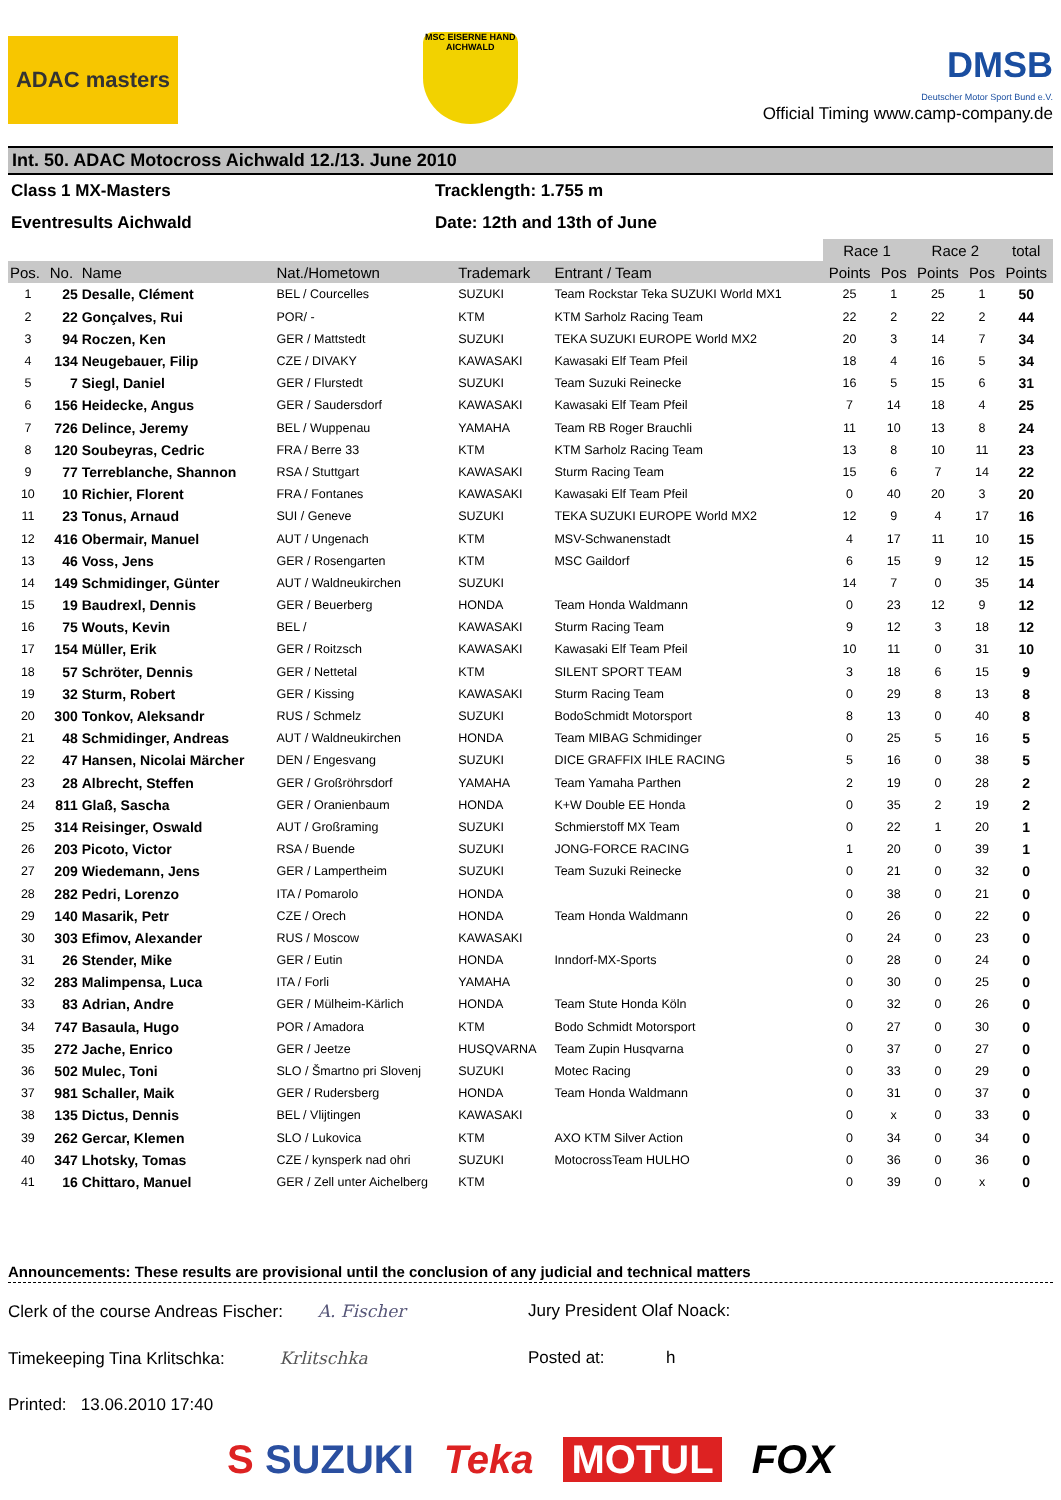ADAC masters
MSC EISERNE HAND AICHWALD
DMSB
Deutscher Motor Sport Bund e.V.
Official Timing www.camp-company.de
Int. 50. ADAC Motocross Aichwald 12./13. June 2010
Class 1 MX-Masters
Tracklength: 1.755 m
Eventresults Aichwald
Date: 12th and 13th of June
| | | | | | | Race 1 | | Race 2 | | total |
| --- | --- | --- | --- | --- | --- | --- | --- | --- | --- | --- |
| Pos. | No. | Name | Nat./Hometown | Trademark | Entrant / Team | Points | Pos | Points | Pos | Points |
| 1 | 25 | Desalle, Clément | BEL / Courcelles | SUZUKI | Team Rockstar Teka SUZUKI World MX1 | 25 | 1 | 25 | 1 | 50 |
| 2 | 22 | Gonçalves, Rui | POR/ - | KTM | KTM Sarholz Racing Team | 22 | 2 | 22 | 2 | 44 |
| 3 | 94 | Roczen, Ken | GER / Mattstedt | SUZUKI | TEKA SUZUKI EUROPE World MX2 | 20 | 3 | 14 | 7 | 34 |
| 4 | 134 | Neugebauer, Filip | CZE / DIVAKY | KAWASAKI | Kawasaki Elf Team Pfeil | 18 | 4 | 16 | 5 | 34 |
| 5 | 7 | Siegl, Daniel | GER / Flurstedt | SUZUKI | Team Suzuki Reinecke | 16 | 5 | 15 | 6 | 31 |
| 6 | 156 | Heidecke, Angus | GER / Saudersdorf | KAWASAKI | Kawasaki Elf Team Pfeil | 7 | 14 | 18 | 4 | 25 |
| 7 | 726 | Delince, Jeremy | BEL / Wuppenau | YAMAHA | Team RB Roger Brauchli | 11 | 10 | 13 | 8 | 24 |
| 8 | 120 | Soubeyras, Cedric | FRA / Berre 33 | KTM | KTM Sarholz Racing Team | 13 | 8 | 10 | 11 | 23 |
| 9 | 77 | Terreblanche, Shannon | RSA / Stuttgart | KAWASAKI | Sturm Racing Team | 15 | 6 | 7 | 14 | 22 |
| 10 | 10 | Richier, Florent | FRA / Fontanes | KAWASAKI | Kawasaki Elf Team Pfeil | 0 | 40 | 20 | 3 | 20 |
| 11 | 23 | Tonus, Arnaud | SUI / Geneve | SUZUKI | TEKA SUZUKI EUROPE World MX2 | 12 | 9 | 4 | 17 | 16 |
| 12 | 416 | Obermair, Manuel | AUT / Ungenach | KTM | MSV-Schwanenstadt | 4 | 17 | 11 | 10 | 15 |
| 13 | 46 | Voss, Jens | GER / Rosengarten | KTM | MSC Gaildorf | 6 | 15 | 9 | 12 | 15 |
| 14 | 149 | Schmidinger, Günter | AUT / Waldneukirchen | SUZUKI | | 14 | 7 | 0 | 35 | 14 |
| 15 | 19 | Baudrexl, Dennis | GER / Beuerberg | HONDA | Team Honda Waldmann | 0 | 23 | 12 | 9 | 12 |
| 16 | 75 | Wouts, Kevin | BEL / | KAWASAKI | Sturm Racing Team | 9 | 12 | 3 | 18 | 12 |
| 17 | 154 | Müller, Erik | GER / Roitzsch | KAWASAKI | Kawasaki Elf Team Pfeil | 10 | 11 | 0 | 31 | 10 |
| 18 | 57 | Schröter, Dennis | GER / Nettetal | KTM | SILENT SPORT TEAM | 3 | 18 | 6 | 15 | 9 |
| 19 | 32 | Sturm, Robert | GER / Kissing | KAWASAKI | Sturm Racing Team | 0 | 29 | 8 | 13 | 8 |
| 20 | 300 | Tonkov, Aleksandr | RUS / Schmelz | SUZUKI | BodoSchmidt Motorsport | 8 | 13 | 0 | 40 | 8 |
| 21 | 48 | Schmidinger, Andreas | AUT / Waldneukirchen | HONDA | Team MIBAG Schmidinger | 0 | 25 | 5 | 16 | 5 |
| 22 | 47 | Hansen, Nicolai Märcher | DEN / Engesvang | SUZUKI | DICE GRAFFIX IHLE RACING | 5 | 16 | 0 | 38 | 5 |
| 23 | 28 | Albrecht, Steffen | GER / Großröhrsdorf | YAMAHA | Team Yamaha Parthen | 2 | 19 | 0 | 28 | 2 |
| 24 | 811 | Glaß, Sascha | GER / Oranienbaum | HONDA | K+W Double EE Honda | 0 | 35 | 2 | 19 | 2 |
| 25 | 314 | Reisinger, Oswald | AUT / Großraming | SUZUKI | Schmierstoff MX Team | 0 | 22 | 1 | 20 | 1 |
| 26 | 203 | Picoto, Victor | RSA / Buende | SUZUKI | JONG-FORCE RACING | 1 | 20 | 0 | 39 | 1 |
| 27 | 209 | Wiedemann, Jens | GER / Lampertheim | SUZUKI | Team Suzuki Reinecke | 0 | 21 | 0 | 32 | 0 |
| 28 | 282 | Pedri, Lorenzo | ITA / Pomarolo | HONDA | | 0 | 38 | 0 | 21 | 0 |
| 29 | 140 | Masarik, Petr | CZE / Orech | HONDA | Team Honda Waldmann | 0 | 26 | 0 | 22 | 0 |
| 30 | 303 | Efimov, Alexander | RUS / Moscow | KAWASAKI | | 0 | 24 | 0 | 23 | 0 |
| 31 | 26 | Stender, Mike | GER / Eutin | HONDA | Inndorf-MX-Sports | 0 | 28 | 0 | 24 | 0 |
| 32 | 283 | Malimpensa, Luca | ITA / Forli | YAMAHA | | 0 | 30 | 0 | 25 | 0 |
| 33 | 83 | Adrian, Andre | GER / Mülheim-Kärlich | HONDA | Team Stute Honda Köln | 0 | 32 | 0 | 26 | 0 |
| 34 | 747 | Basaula, Hugo | POR / Amadora | KTM | Bodo Schmidt Motorsport | 0 | 27 | 0 | 30 | 0 |
| 35 | 272 | Jache, Enrico | GER / Jeetze | HUSQVARNA | Team Zupin Husqvarna | 0 | 37 | 0 | 27 | 0 |
| 36 | 502 | Mulec, Toni | SLO / Šmartno pri Slovenj | SUZUKI | Motec Racing | 0 | 33 | 0 | 29 | 0 |
| 37 | 981 | Schaller, Maik | GER / Rudersberg | HONDA | Team Honda Waldmann | 0 | 31 | 0 | 37 | 0 |
| 38 | 135 | Dictus, Dennis | BEL / Vlijtingen | KAWASAKI | | 0 | x | 0 | 33 | 0 |
| 39 | 262 | Gercar, Klemen | SLO / Lukovica | KTM | AXO KTM Silver Action | 0 | 34 | 0 | 34 | 0 |
| 40 | 347 | Lhotsky, Tomas | CZE / kynsperk nad ohri | SUZUKI | MotocrossTeam HULHO | 0 | 36 | 0 | 36 | 0 |
| 41 | 16 | Chittaro, Manuel | GER / Zell unter Aichelberg | KTM | | 0 | 39 | 0 | x | 0 |
Announcements: These results are provisional until the conclusion of any judicial and technical matters
Clerk of the course Andreas Fischer: A. Fischer
Jury President Olaf Noack:
Timekeeping Tina Krlitschka: Krlitschka
Posted at: h
Printed: 13.06.2010 17:40
S SUZUKI Teka MOTUL FOX